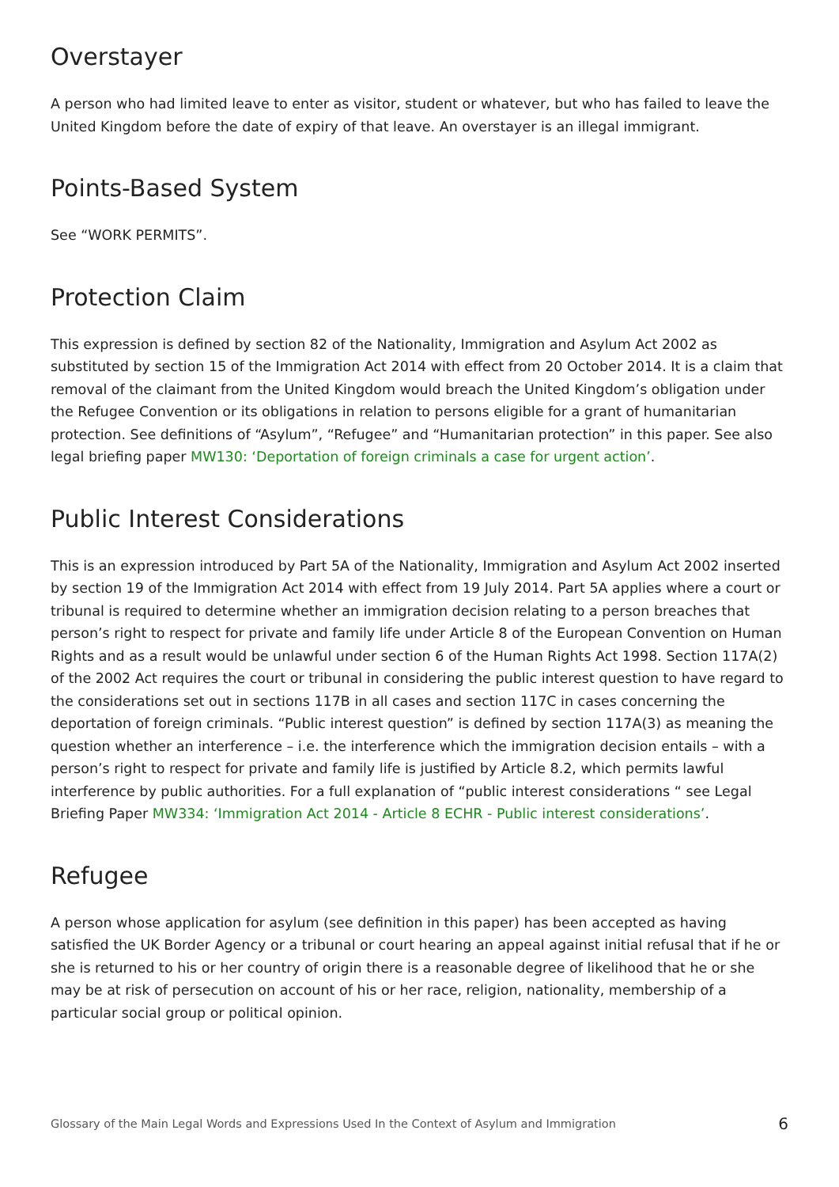Overstayer
A person who had limited leave to enter as visitor, student or whatever, but who has failed to leave the United Kingdom before the date of expiry of that leave. An overstayer is an illegal immigrant.
Points-Based System
See “WORK PERMITS”.
Protection Claim
This expression is defined by section 82 of the Nationality, Immigration and Asylum Act 2002 as substituted by section 15 of the Immigration Act 2014 with effect from 20 October 2014. It is a claim that removal of the claimant from the United Kingdom would breach the United Kingdom’s obligation under the Refugee Convention or its obligations in relation to persons eligible for a grant of humanitarian protection. See definitions of “Asylum”, “Refugee” and “Humanitarian protection” in this paper. See also legal briefing paper MW130: ‘Deportation of foreign criminals a case for urgent action’.
Public Interest Considerations
This is an expression introduced by Part 5A of the Nationality, Immigration and Asylum Act 2002 inserted by section 19 of the Immigration Act 2014 with effect from 19 July 2014. Part 5A applies where a court or tribunal is required to determine whether an immigration decision relating to a person breaches that person’s right to respect for private and family life under Article 8 of the European Convention on Human Rights and as a result would be unlawful under section 6 of the Human Rights Act 1998. Section 117A(2) of the 2002 Act requires the court or tribunal in considering the public interest question to have regard to the considerations set out in sections 117B in all cases and section 117C in cases concerning the deportation of foreign criminals. “Public interest question” is defined by section 117A(3) as meaning the question whether an interference – i.e. the interference which the immigration decision entails – with a person’s right to respect for private and family life is justified by Article 8.2, which permits lawful interference by public authorities. For a full explanation of “public interest considerations “ see Legal Briefing Paper MW334: ‘Immigration Act 2014 - Article 8 ECHR - Public interest considerations’.
Refugee
A person whose application for asylum (see definition in this paper) has been accepted as having satisfied the UK Border Agency or a tribunal or court hearing an appeal against initial refusal that if he or she is returned to his or her country of origin there is a reasonable degree of likelihood that he or she may be at risk of persecution on account of his or her race, religion, nationality, membership of a particular social group or political opinion.
Glossary of the Main Legal Words and Expressions Used In the Context of Asylum and Immigration 6